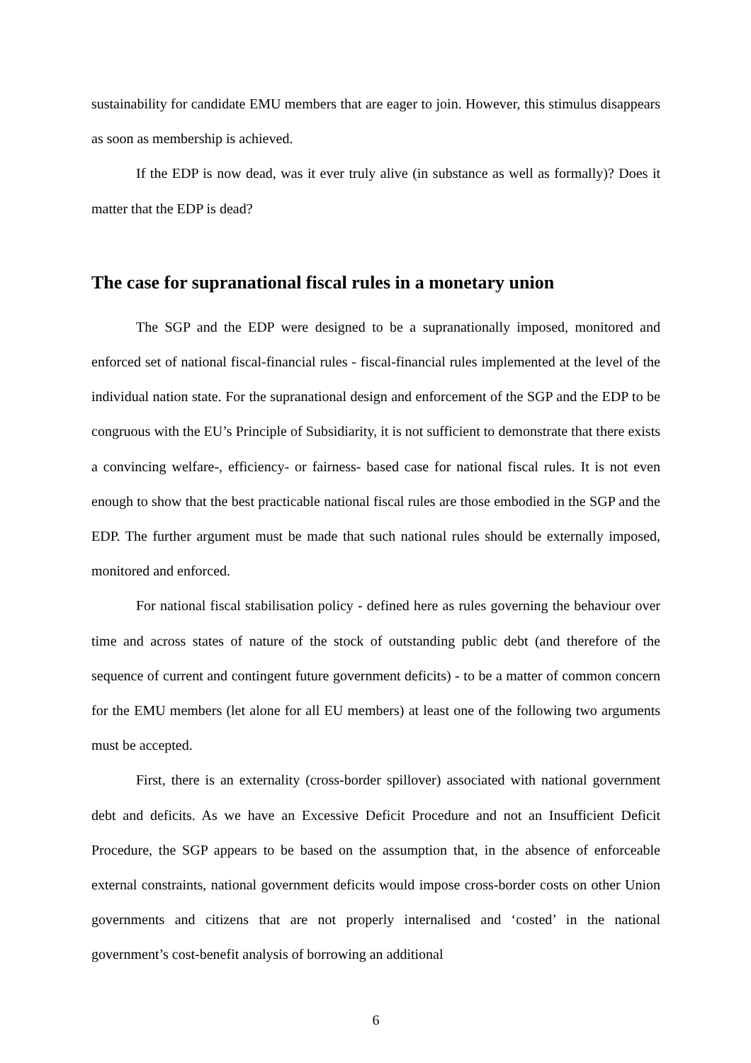sustainability for candidate EMU members that are eager to join. However, this stimulus disappears as soon as membership is achieved.
If the EDP is now dead, was it ever truly alive (in substance as well as formally)? Does it matter that the EDP is dead?
The case for supranational fiscal rules in a monetary union
The SGP and the EDP were designed to be a supranationally imposed, monitored and enforced set of national fiscal-financial rules - fiscal-financial rules implemented at the level of the individual nation state. For the supranational design and enforcement of the SGP and the EDP to be congruous with the EU’s Principle of Subsidiarity, it is not sufficient to demonstrate that there exists a convincing welfare-, efficiency- or fairness- based case for national fiscal rules. It is not even enough to show that the best practicable national fiscal rules are those embodied in the SGP and the EDP. The further argument must be made that such national rules should be externally imposed, monitored and enforced.
For national fiscal stabilisation policy - defined here as rules governing the behaviour over time and across states of nature of the stock of outstanding public debt (and therefore of the sequence of current and contingent future government deficits) - to be a matter of common concern for the EMU members (let alone for all EU members) at least one of the following two arguments must be accepted.
First, there is an externality (cross-border spillover) associated with national government debt and deficits. As we have an Excessive Deficit Procedure and not an Insufficient Deficit Procedure, the SGP appears to be based on the assumption that, in the absence of enforceable external constraints, national government deficits would impose cross-border costs on other Union governments and citizens that are not properly internalised and ‘costed’ in the national government’s cost-benefit analysis of borrowing an additional
6